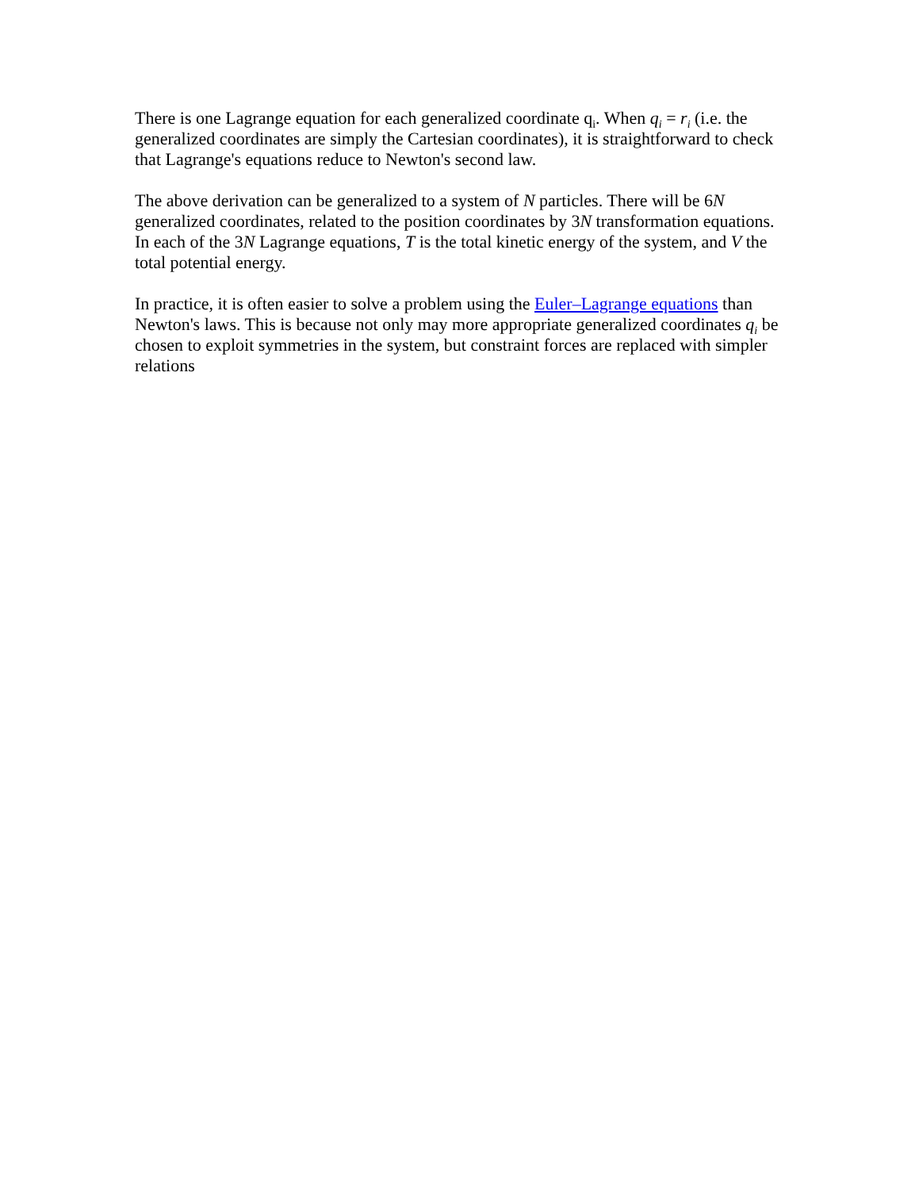There is one Lagrange equation for each generalized coordinate q<sub>i</sub>. When q<sub>i</sub> = r<sub>i</sub> (i.e. the generalized coordinates are simply the Cartesian coordinates), it is straightforward to check that Lagrange's equations reduce to Newton's second law.
The above derivation can be generalized to a system of N particles. There will be 6N generalized coordinates, related to the position coordinates by 3N transformation equations. In each of the 3N Lagrange equations, T is the total kinetic energy of the system, and V the total potential energy.
In practice, it is often easier to solve a problem using the Euler–Lagrange equations than Newton's laws. This is because not only may more appropriate generalized coordinates q<sub>i</sub> be chosen to exploit symmetries in the system, but constraint forces are replaced with simpler relations